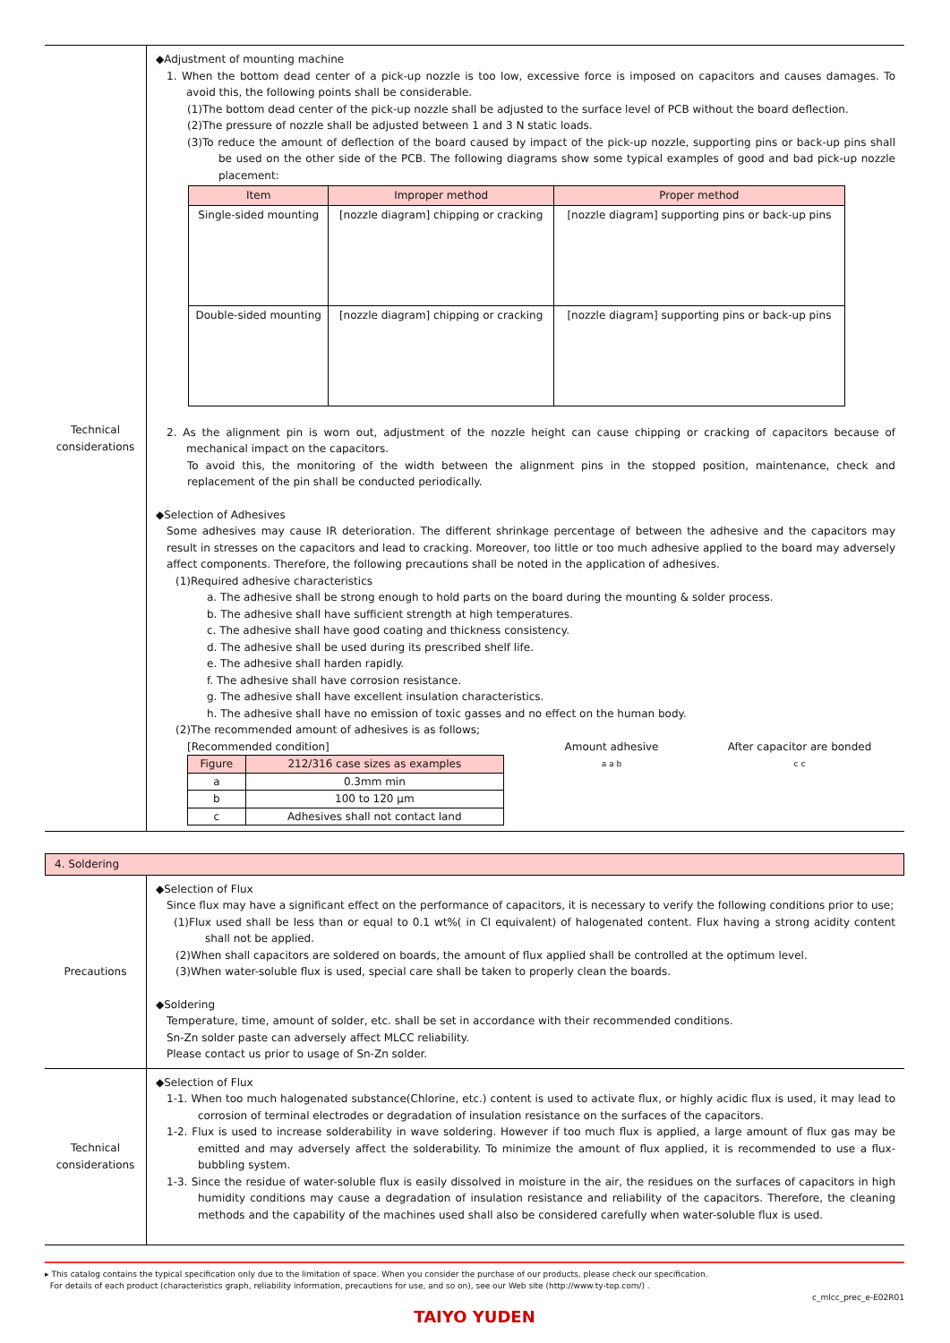| Technical considerations | ◆Adjustment of mounting machine 1. When the bottom dead center of a pick-up nozzle is too low, excessive force is imposed on capacitors and causes damages. To avoid this, the following points shall be considerable. (1)The bottom dead center of the pick-up nozzle shall be adjusted to the surface level of PCB without the board deflection. (2)The pressure of nozzle shall be adjusted between 1 and 3 N static loads. (3)To reduce the amount of deflection of the board caused by impact of the pick-up nozzle, supporting pins or back-up pins shall be used on the other side of the PCB. The following diagrams show some typical examples of good and bad pick-up nozzle placement: / Item / Improper method / Proper method / / --- / --- / --- / / Single-sided mounting / [nozzle diagram] chipping or cracking / [nozzle diagram] supporting pins or back-up pins / / Double-sided mounting / [nozzle diagram] chipping or cracking / [nozzle diagram] supporting pins or back-up pins / 2. As the alignment pin is worn out, adjustment of the nozzle height can cause chipping or cracking of capacitors because of mechanical impact on the capacitors. To avoid this, the monitoring of the width between the alignment pins in the stopped position, maintenance, check and replacement of the pin shall be conducted periodically. ◆Selection of Adhesives Some adhesives may cause IR deterioration. The different shrinkage percentage of between the adhesive and the capacitors may result in stresses on the capacitors and lead to cracking. Moreover, too little or too much adhesive applied to the board may adversely affect components. Therefore, the following precautions shall be noted in the application of adhesives. (1)Required adhesive characteristics a. The adhesive shall be strong enough to hold parts on the board during the mounting & solder process. b. The adhesive shall have sufficient strength at high temperatures. c. The adhesive shall have good coating and thickness consistency. d. The adhesive shall be used during its prescribed shelf life. e. The adhesive shall harden rapidly. f. The adhesive shall have corrosion resistance. g. The adhesive shall have excellent insulation characteristics. h. The adhesive shall have no emission of toxic gasses and no effect on the human body. (2)The recommended amount of adhesives is as follows; [Recommended condition] / Figure / 212/316 case sizes as examples / / --- / --- / / a / 0.3mm min / / b / 100 to 120 μm / / c / Adhesives shall not contact land / Amount adhesive a a b After capacitor are bonded c c |
4. Soldering
| Precautions | ◆Selection of Flux Since flux may have a significant effect on the performance of capacitors, it is necessary to verify the following conditions prior to use; (1)Flux used shall be less than or equal to 0.1 wt%( in Cl equivalent) of halogenated content. Flux having a strong acidity content shall not be applied. (2)When shall capacitors are soldered on boards, the amount of flux applied shall be controlled at the optimum level. (3)When water-soluble flux is used, special care shall be taken to properly clean the boards. ◆Soldering Temperature, time, amount of solder, etc. shall be set in accordance with their recommended conditions. Sn-Zn solder paste can adversely affect MLCC reliability. Please contact us prior to usage of Sn-Zn solder. |
| Technical considerations | ◆Selection of Flux 1-1. When too much halogenated substance(Chlorine, etc.) content is used to activate flux, or highly acidic flux is used, it may lead to corrosion of terminal electrodes or degradation of insulation resistance on the surfaces of the capacitors. 1-2. Flux is used to increase solderability in wave soldering. However if too much flux is applied, a large amount of flux gas may be emitted and may adversely affect the solderability. To minimize the amount of flux applied, it is recommended to use a flux-bubbling system. 1-3. Since the residue of water-soluble flux is easily dissolved in moisture in the air, the residues on the surfaces of capacitors in high humidity conditions may cause a degradation of insulation resistance and reliability of the capacitors. Therefore, the cleaning methods and the capability of the machines used shall also be considered carefully when water-soluble flux is used. |
▸ This catalog contains the typical specification only due to the limitation of space. When you consider the purchase of our products, please check our specification.
For details of each product (characteristics graph, reliability information, precautions for use, and so on), see our Web site (http://www.ty-top.com/) .
c_mlcc_prec_e-E02R01
TAIYO YUDEN